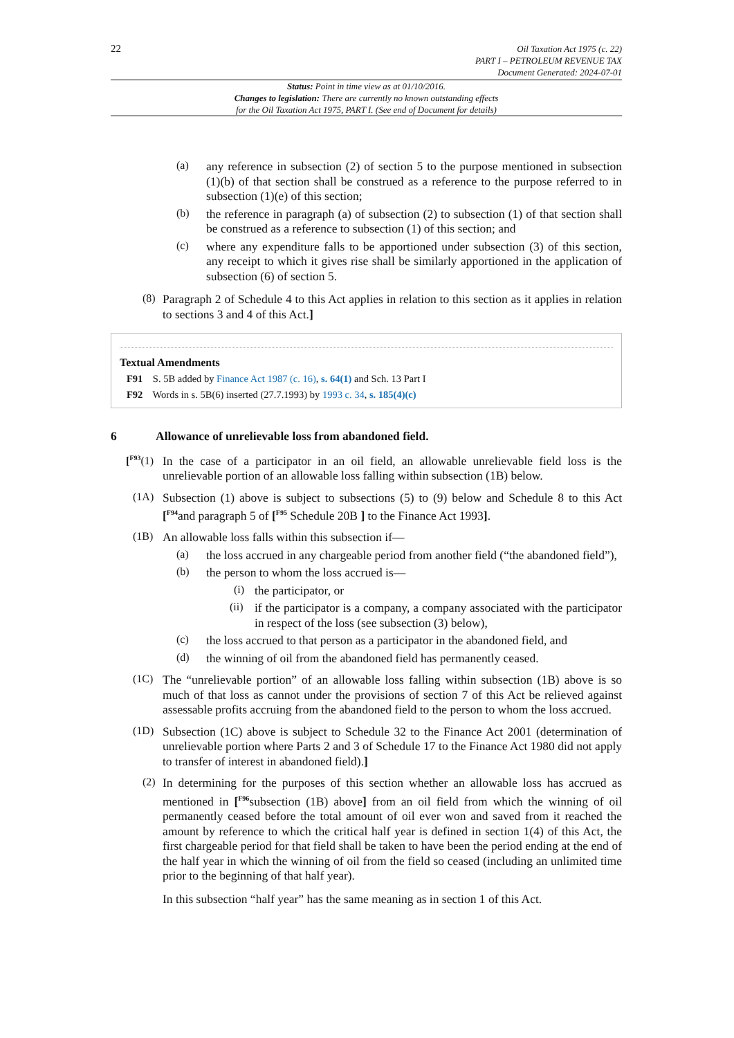22
Oil Taxation Act 1975 (c. 22)
PART I – PETROLEUM REVENUE TAX
Document Generated: 2024-07-01
Status: Point in time view as at 01/10/2016.
Changes to legislation: There are currently no known outstanding effects
for the Oil Taxation Act 1975, PART I. (See end of Document for details)
(a) any reference in subsection (2) of section 5 to the purpose mentioned in subsection (1)(b) of that section shall be construed as a reference to the purpose referred to in subsection (1)(e) of this section;
(b) the reference in paragraph (a) of subsection (2) to subsection (1) of that section shall be construed as a reference to subsection (1) of this section; and
(c) where any expenditure falls to be apportioned under subsection (3) of this section, any receipt to which it gives rise shall be similarly apportioned in the application of subsection (6) of section 5.
(8) Paragraph 2 of Schedule 4 to this Act applies in relation to this section as it applies in relation to sections 3 and 4 of this Act.]
Textual Amendments
F91 S. 5B added by Finance Act 1987 (c. 16), s. 64(1) and Sch. 13 Part I
F92 Words in s. 5B(6) inserted (27.7.1993) by 1993 c. 34, s. 185(4)(c)
6 Allowance of unrelievable loss from abandoned field.
[<sup>F93</sup>(1) In the case of a participator in an oil field, an allowable unrelievable field loss is the unrelievable portion of an allowable loss falling within subsection (1B) below.
(1A) Subsection (1) above is subject to subsections (5) to (9) below and Schedule 8 to this Act [<sup>F94</sup>and paragraph 5 of [<sup>F95</sup> Schedule 20B ] to the Finance Act 1993].
(1B) An allowable loss falls within this subsection if—
(a) the loss accrued in any chargeable period from another field (“the abandoned field”),
(b) the person to whom the loss accrued is—
(i) the participator, or
(ii) if the participator is a company, a company associated with the participator in respect of the loss (see subsection (3) below),
(c) the loss accrued to that person as a participator in the abandoned field, and
(d) the winning of oil from the abandoned field has permanently ceased.
(1C) The “unrelievable portion” of an allowable loss falling within subsection (1B) above is so much of that loss as cannot under the provisions of section 7 of this Act be relieved against assessable profits accruing from the abandoned field to the person to whom the loss accrued.
(1D) Subsection (1C) above is subject to Schedule 32 to the Finance Act 2001 (determination of unrelievable portion where Parts 2 and 3 of Schedule 17 to the Finance Act 1980 did not apply to transfer of interest in abandoned field).]
(2) In determining for the purposes of this section whether an allowable loss has accrued as mentioned in [<sup>F96</sup>subsection (1B) above] from an oil field from which the winning of oil permanently ceased before the total amount of oil ever won and saved from it reached the amount by reference to which the critical half year is defined in section 1(4) of this Act, the first chargeable period for that field shall be taken to have been the period ending at the end of the half year in which the winning of oil from the field so ceased (including an unlimited time prior to the beginning of that half year).
In this subsection “half year” has the same meaning as in section 1 of this Act.